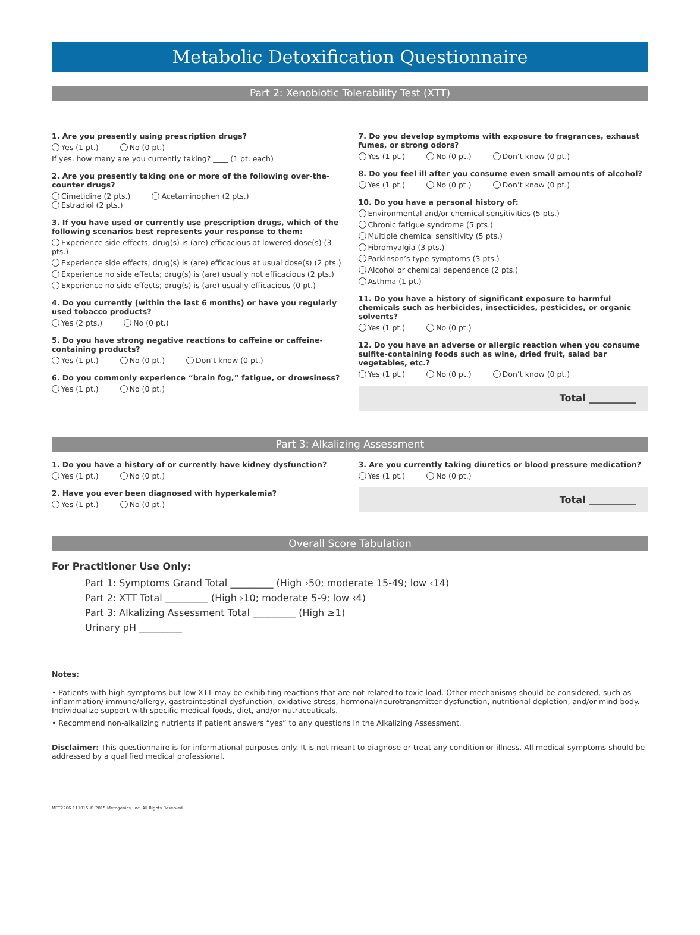Metabolic Detoxification Questionnaire
Part 2: Xenobiotic Tolerability Test (XTT)
1. Are you presently using prescription drugs?
Yes (1 pt.) No (0 pt.)
If yes, how many are you currently taking? ____ (1 pt. each)
2. Are you presently taking one or more of the following over-the-counter drugs?
Cimetidine (2 pts.) Acetaminophen (2 pts.) Estradiol (2 pts.)
3. If you have used or currently use prescription drugs, which of the following scenarios best represents your response to them:
Experience side effects; drug(s) is (are) efficacious at lowered dose(s) (3 pts.)
Experience side effects; drug(s) is (are) efficacious at usual dose(s) (2 pts.)
Experience no side effects; drug(s) is (are) usually not efficacious (2 pts.)
Experience no side effects; drug(s) is (are) usually efficacious (0 pt.)
4. Do you currently (within the last 6 months) or have you regularly used tobacco products?
Yes (2 pts.) No (0 pt.)
5. Do you have strong negative reactions to caffeine or caffeine-containing products?
Yes (1 pt.) No (0 pt.) Don’t know (0 pt.)
6. Do you commonly experience “brain fog,” fatigue, or drowsiness?
Yes (1 pt.) No (0 pt.)
7. Do you develop symptoms with exposure to fragrances, exhaust fumes, or strong odors?
Yes (1 pt.) No (0 pt.) Don’t know (0 pt.)
8. Do you feel ill after you consume even small amounts of alcohol?
Yes (1 pt.) No (0 pt.) Don’t know (0 pt.)
10. Do you have a personal history of:
Environmental and/or chemical sensitivities (5 pts.)
Chronic fatigue syndrome (5 pts.)
Multiple chemical sensitivity (5 pts.)
Fibromyalgia (3 pts.)
Parkinson’s type symptoms (3 pts.)
Alcohol or chemical dependence (2 pts.)
Asthma (1 pt.)
11. Do you have a history of significant exposure to harmful chemicals such as herbicides, insecticides, pesticides, or organic solvents?
Yes (1 pt.) No (0 pt.)
12. Do you have an adverse or allergic reaction when you consume sulfite-containing foods such as wine, dried fruit, salad bar vegetables, etc.?
Yes (1 pt.) No (0 pt.) Don’t know (0 pt.)
Total __________
Part 3: Alkalizing Assessment
1. Do you have a history of or currently have kidney dysfunction?
Yes (1 pt.) No (0 pt.)
2. Have you ever been diagnosed with hyperkalemia?
Yes (1 pt.) No (0 pt.)
3. Are you currently taking diuretics or blood pressure medication?
Yes (1 pt.) No (0 pt.)
Total __________
Overall Score Tabulation
For Practitioner Use Only:
Part 1: Symptoms Grand Total _________ (High ›50; moderate 15-49; low ‹14)
Part 2: XTT Total _________ (High ›10; moderate 5-9; low ‹4)
Part 3: Alkalizing Assessment Total _________ (High ≥1)
Urinary pH _________
Notes:
• Patients with high symptoms but low XTT may be exhibiting reactions that are not related to toxic load. Other mechanisms should be considered, such as inflammation/ immune/allergy, gastrointestinal dysfunction, oxidative stress, hormonal/neurotransmitter dysfunction, nutritional depletion, and/or mind body. Individualize support with specific medical foods, diet, and/or nutraceuticals.
• Recommend non-alkalizing nutrients if patient answers “yes” to any questions in the Alkalizing Assessment.
Disclaimer: This questionnaire is for informational purposes only. It is not meant to diagnose or treat any condition or illness. All medical symptoms should be addressed by a qualified medical professional.
MET2206 111015 © 2015 Metagenics, Inc. All Rights Reserved.